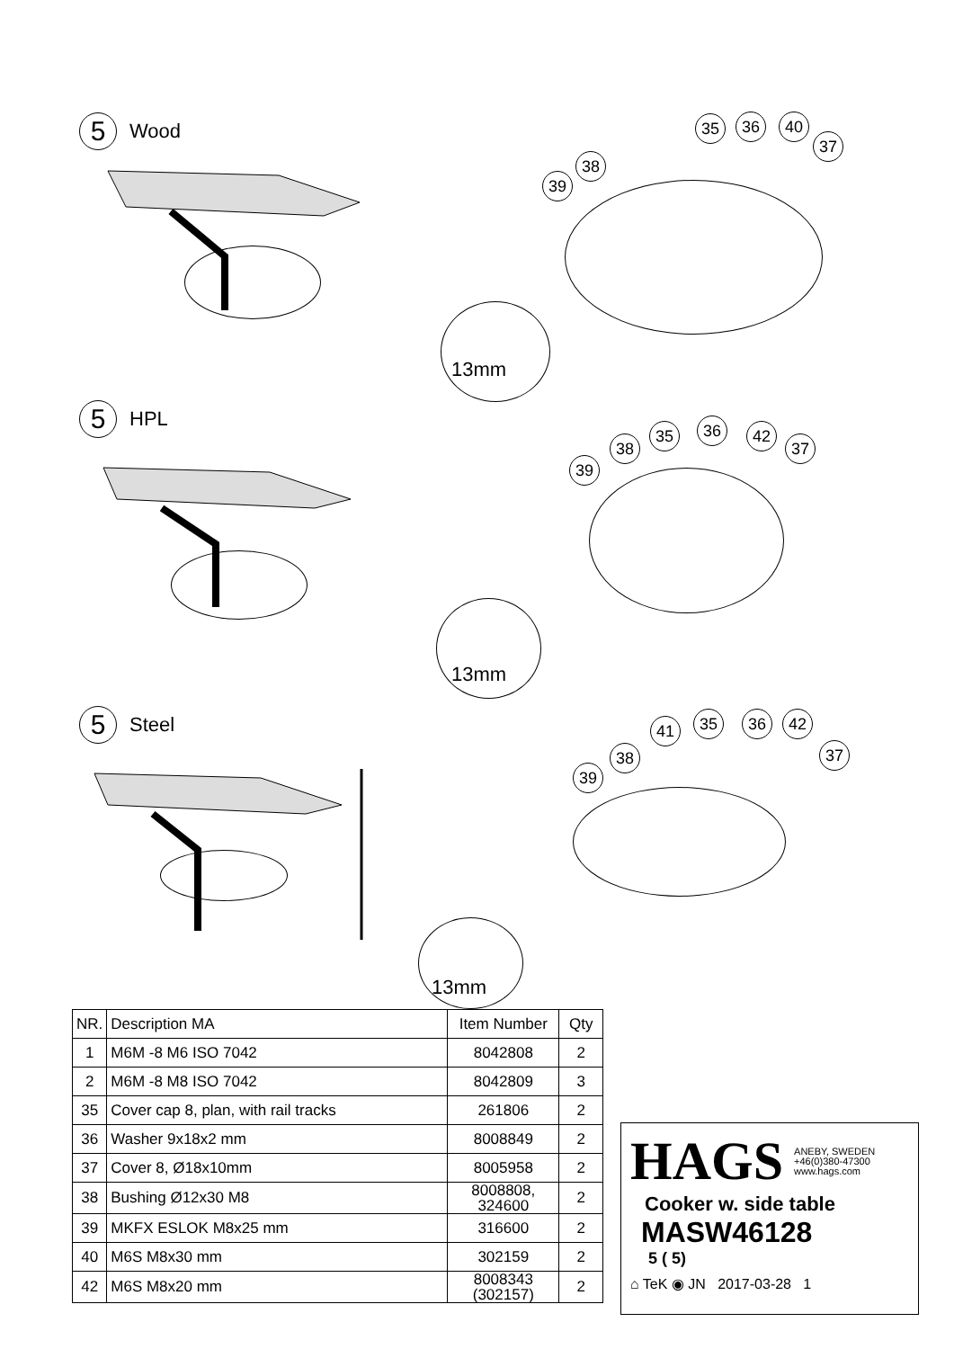5 Wood
13mm
39
38
35 36 40
37
5 HPL
13mm
39
38
35 36 42
37
5 Steel
13mm
39
38
41 35 36 42
37
| NR. | Description MA | Item Number | Qty |
| --- | --- | --- | --- |
| 1 | M6M -8 M6 ISO 7042 | 8042808 | 2 |
| 2 | M6M -8 M8 ISO 7042 | 8042809 | 3 |
| 35 | Cover cap 8, plan, with rail tracks | 261806 | 2 |
| 36 | Washer 9x18x2 mm | 8008849 | 2 |
| 37 | Cover 8, Ø18x10mm | 8005958 | 2 |
| 38 | Bushing Ø12x30 M8 | 8008808, 324600 | 2 |
| 39 | MKFX ESLOK M8x25 mm | 316600 | 2 |
| 40 | M6S M8x30 mm | 302159 | 2 |
| 42 | M6S M8x20 mm | 8008343 (302157) | 2 |
HAGS ANEBY, SWEDEN
+46(0)380-47300
www.hags.com
Cooker w. side table
MASW46128
5 ( 5)
⌂ TeK ◉ JN 2017-03-28 1